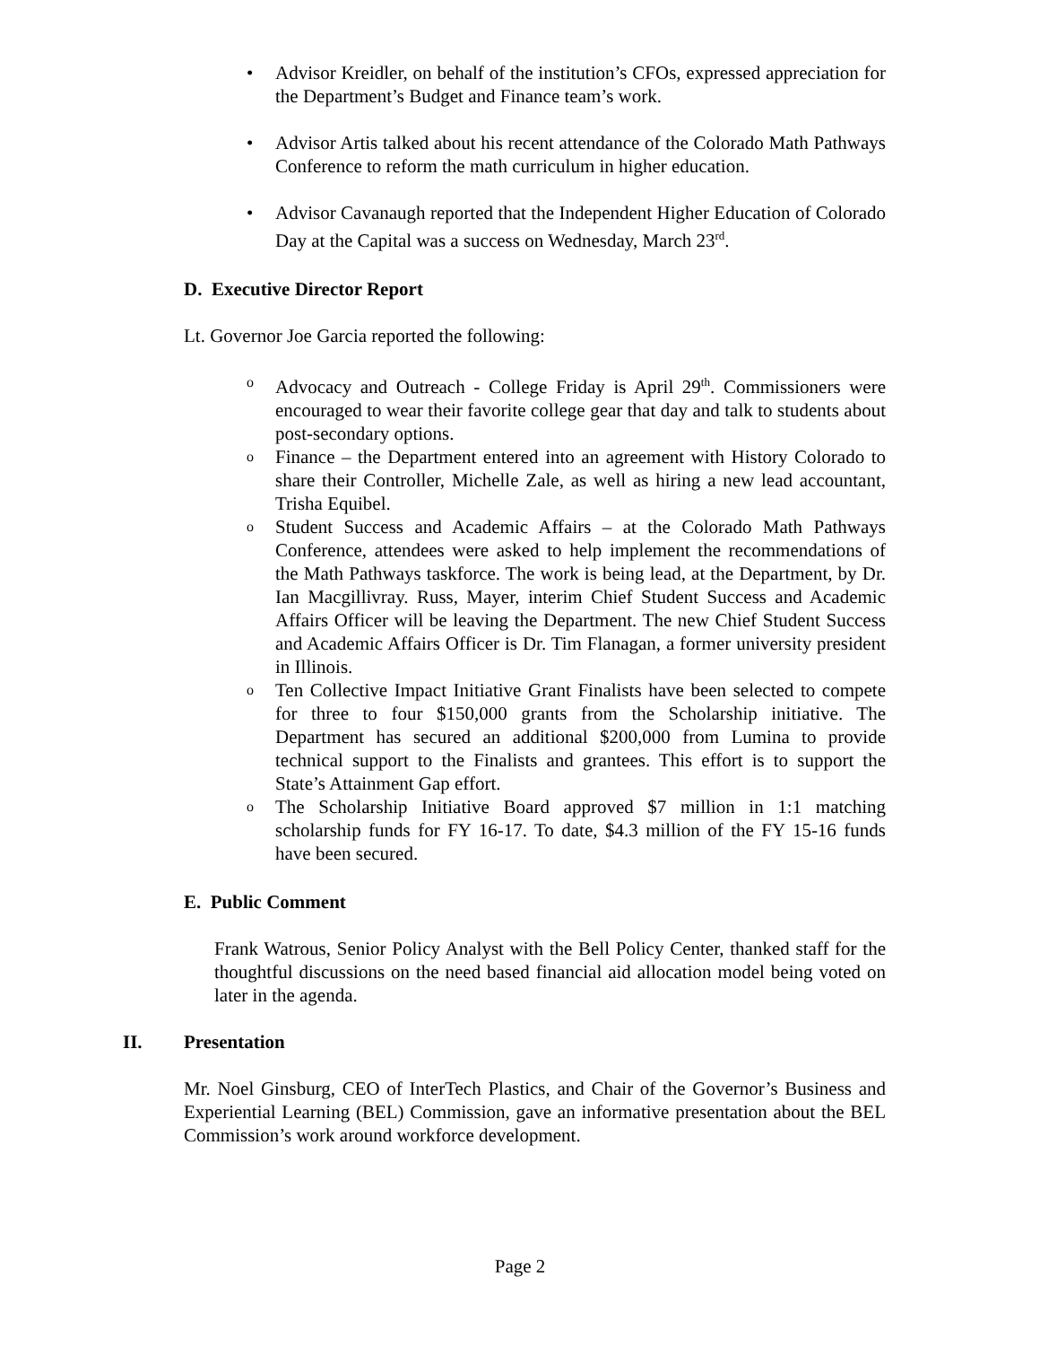•
Advisor Kreidler, on behalf of the institution’s CFOs, expressed appreciation for the Department’s Budget and Finance team’s work.
•
Advisor Artis talked about his recent attendance of the Colorado Math Pathways Conference to reform the math curriculum in higher education.
•
Advisor Cavanaugh reported that the Independent Higher Education of Colorado Day at the Capital was a success on Wednesday, March 23<sup>rd</sup>.
D. Executive Director Report
Lt. Governor Joe Garcia reported the following:
o
Advocacy and Outreach - College Friday is April 29<sup>th</sup>. Commissioners were encouraged to wear their favorite college gear that day and talk to students about post-secondary options.
o
Finance – the Department entered into an agreement with History Colorado to share their Controller, Michelle Zale, as well as hiring a new lead accountant, Trisha Equibel.
o
Student Success and Academic Affairs – at the Colorado Math Pathways Conference, attendees were asked to help implement the recommendations of the Math Pathways taskforce. The work is being lead, at the Department, by Dr. Ian Macgillivray. Russ, Mayer, interim Chief Student Success and Academic Affairs Officer will be leaving the Department. The new Chief Student Success and Academic Affairs Officer is Dr. Tim Flanagan, a former university president in Illinois.
o
Ten Collective Impact Initiative Grant Finalists have been selected to compete for three to four $150,000 grants from the Scholarship initiative. The Department has secured an additional $200,000 from Lumina to provide technical support to the Finalists and grantees. This effort is to support the State’s Attainment Gap effort.
o
The Scholarship Initiative Board approved $7 million in 1:1 matching scholarship funds for FY 16-17. To date, $4.3 million of the FY 15-16 funds have been secured.
E. Public Comment
Frank Watrous, Senior Policy Analyst with the Bell Policy Center, thanked staff for the thoughtful discussions on the need based financial aid allocation model being voted on later in the agenda.
II. Presentation
Mr. Noel Ginsburg, CEO of InterTech Plastics, and Chair of the Governor’s Business and Experiential Learning (BEL) Commission, gave an informative presentation about the BEL Commission’s work around workforce development.
Page 2